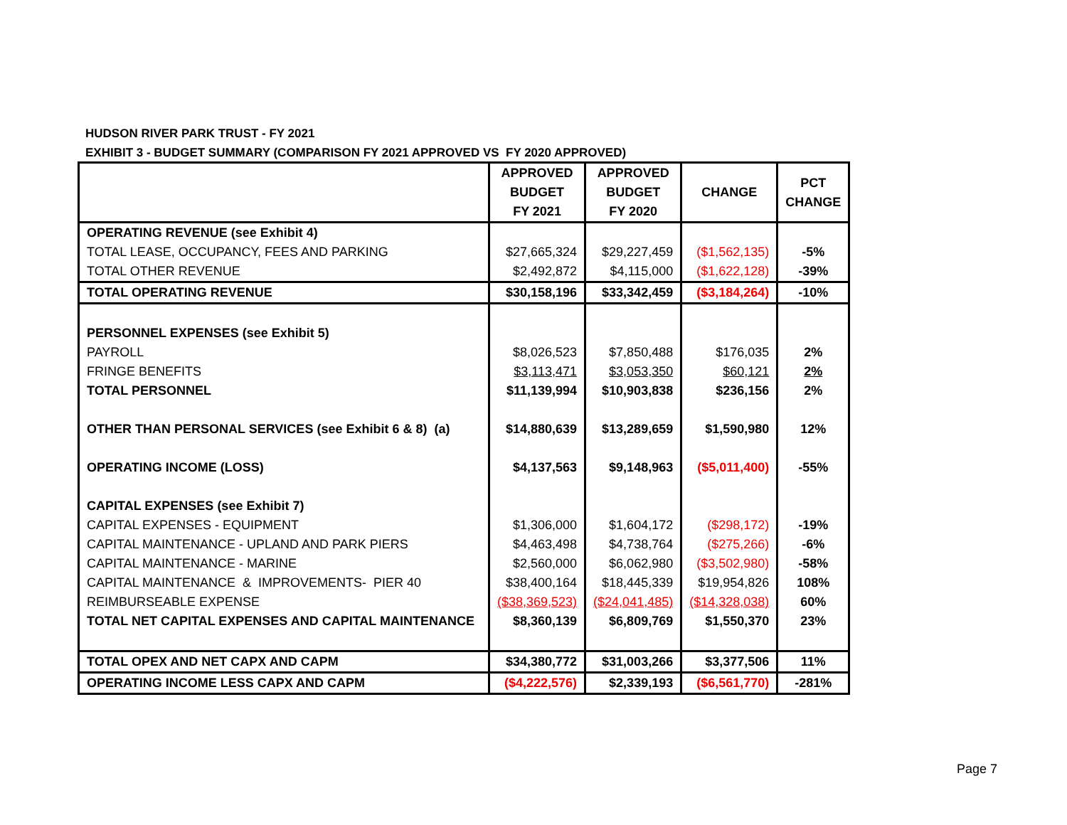HUDSON RIVER PARK TRUST - FY 2021
EXHIBIT 3 - BUDGET SUMMARY (COMPARISON FY 2021 APPROVED VS FY 2020 APPROVED)
| | APPROVED BUDGET FY 2021 | APPROVED BUDGET FY 2020 | CHANGE | PCT CHANGE |
| --- | --- | --- | --- | --- |
| OPERATING REVENUE (see Exhibit 4) | | | | |
| TOTAL LEASE, OCCUPANCY, FEES AND PARKING | $27,665,324 | $29,227,459 | ($1,562,135) | -5% |
| TOTAL OTHER REVENUE | $2,492,872 | $4,115,000 | ($1,622,128) | -39% |
| TOTAL OPERATING REVENUE | $30,158,196 | $33,342,459 | ($3,184,264) | -10% |
| PERSONNEL EXPENSES (see Exhibit 5) | | | | |
| PAYROLL | $8,026,523 | $7,850,488 | $176,035 | 2% |
| FRINGE BENEFITS | $3,113,471 | $3,053,350 | $60,121 | 2% |
| TOTAL PERSONNEL | $11,139,994 | $10,903,838 | $236,156 | 2% |
| OTHER THAN PERSONAL SERVICES (see Exhibit 6 & 8) (a) | $14,880,639 | $13,289,659 | $1,590,980 | 12% |
| OPERATING INCOME (LOSS) | $4,137,563 | $9,148,963 | ($5,011,400) | -55% |
| CAPITAL EXPENSES (see Exhibit 7) | | | | |
| CAPITAL EXPENSES - EQUIPMENT | $1,306,000 | $1,604,172 | ($298,172) | -19% |
| CAPITAL MAINTENANCE - UPLAND AND PARK PIERS | $4,463,498 | $4,738,764 | ($275,266) | -6% |
| CAPITAL MAINTENANCE - MARINE | $2,560,000 | $6,062,980 | ($3,502,980) | -58% |
| CAPITAL MAINTENANCE & IMPROVEMENTS- PIER 40 | $38,400,164 | $18,445,339 | $19,954,826 | 108% |
| REIMBURSEABLE EXPENSE | ($38,369,523) | ($24,041,485) | ($14,328,038) | 60% |
| TOTAL NET CAPITAL EXPENSES AND CAPITAL MAINTENANCE | $8,360,139 | $6,809,769 | $1,550,370 | 23% |
| TOTAL OPEX AND NET CAPX AND CAPM | $34,380,772 | $31,003,266 | $3,377,506 | 11% |
| OPERATING INCOME LESS CAPX AND CAPM | ($4,222,576) | $2,339,193 | ($6,561,770) | -281% |
Page 7